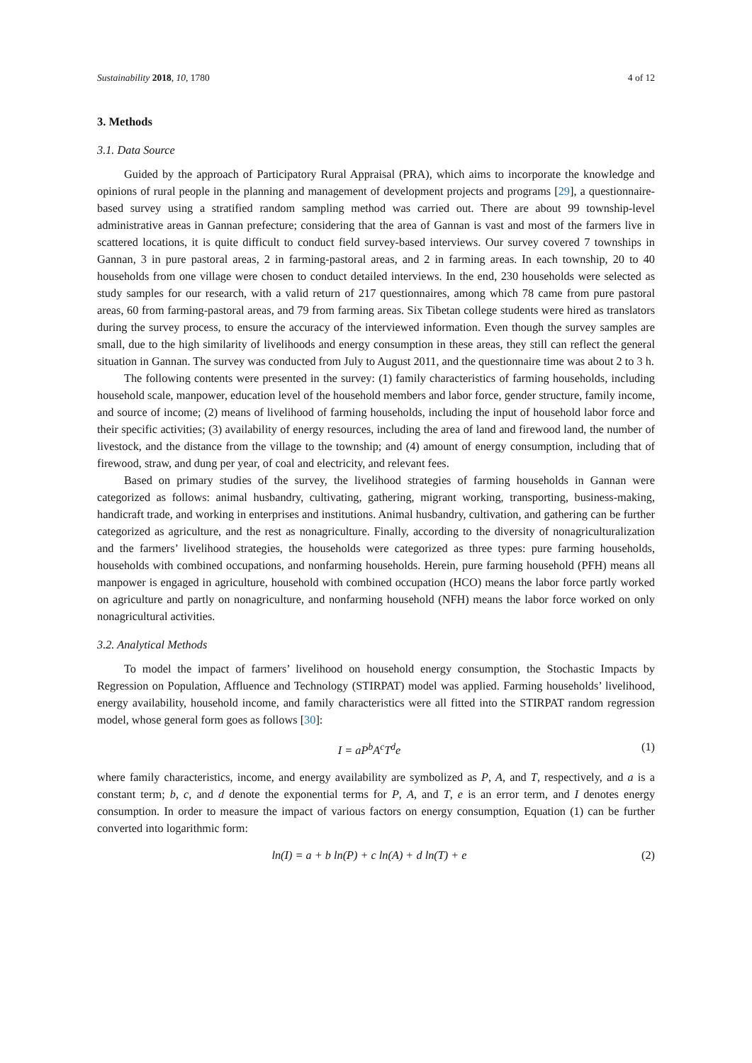Sustainability 2018, 10, 1780 4 of 12
3. Methods
3.1. Data Source
Guided by the approach of Participatory Rural Appraisal (PRA), which aims to incorporate the knowledge and opinions of rural people in the planning and management of development projects and programs [29], a questionnaire-based survey using a stratified random sampling method was carried out. There are about 99 township-level administrative areas in Gannan prefecture; considering that the area of Gannan is vast and most of the farmers live in scattered locations, it is quite difficult to conduct field survey-based interviews. Our survey covered 7 townships in Gannan, 3 in pure pastoral areas, 2 in farming-pastoral areas, and 2 in farming areas. In each township, 20 to 40 households from one village were chosen to conduct detailed interviews. In the end, 230 households were selected as study samples for our research, with a valid return of 217 questionnaires, among which 78 came from pure pastoral areas, 60 from farming-pastoral areas, and 79 from farming areas. Six Tibetan college students were hired as translators during the survey process, to ensure the accuracy of the interviewed information. Even though the survey samples are small, due to the high similarity of livelihoods and energy consumption in these areas, they still can reflect the general situation in Gannan. The survey was conducted from July to August 2011, and the questionnaire time was about 2 to 3 h.
The following contents were presented in the survey: (1) family characteristics of farming households, including household scale, manpower, education level of the household members and labor force, gender structure, family income, and source of income; (2) means of livelihood of farming households, including the input of household labor force and their specific activities; (3) availability of energy resources, including the area of land and firewood land, the number of livestock, and the distance from the village to the township; and (4) amount of energy consumption, including that of firewood, straw, and dung per year, of coal and electricity, and relevant fees.
Based on primary studies of the survey, the livelihood strategies of farming households in Gannan were categorized as follows: animal husbandry, cultivating, gathering, migrant working, transporting, business-making, handicraft trade, and working in enterprises and institutions. Animal husbandry, cultivation, and gathering can be further categorized as agriculture, and the rest as nonagriculture. Finally, according to the diversity of nonagriculturalization and the farmers’ livelihood strategies, the households were categorized as three types: pure farming households, households with combined occupations, and nonfarming households. Herein, pure farming household (PFH) means all manpower is engaged in agriculture, household with combined occupation (HCO) means the labor force partly worked on agriculture and partly on nonagriculture, and nonfarming household (NFH) means the labor force worked on only nonagricultural activities.
3.2. Analytical Methods
To model the impact of farmers’ livelihood on household energy consumption, the Stochastic Impacts by Regression on Population, Affluence and Technology (STIRPAT) model was applied. Farming households’ livelihood, energy availability, household income, and family characteristics were all fitted into the STIRPAT random regression model, whose general form goes as follows [30]:
I = aP<sup>b</sup>A<sup>c</sup>T<sup>d</sup>e (1)
where family characteristics, income, and energy availability are symbolized as P, A, and T, respectively, and a is a constant term; b, c, and d denote the exponential terms for P, A, and T, e is an error term, and I denotes energy consumption. In order to measure the impact of various factors on energy consumption, Equation (1) can be further converted into logarithmic form:
ln(I) = a + b ln(P) + c ln(A) + d ln(T) + e (2)